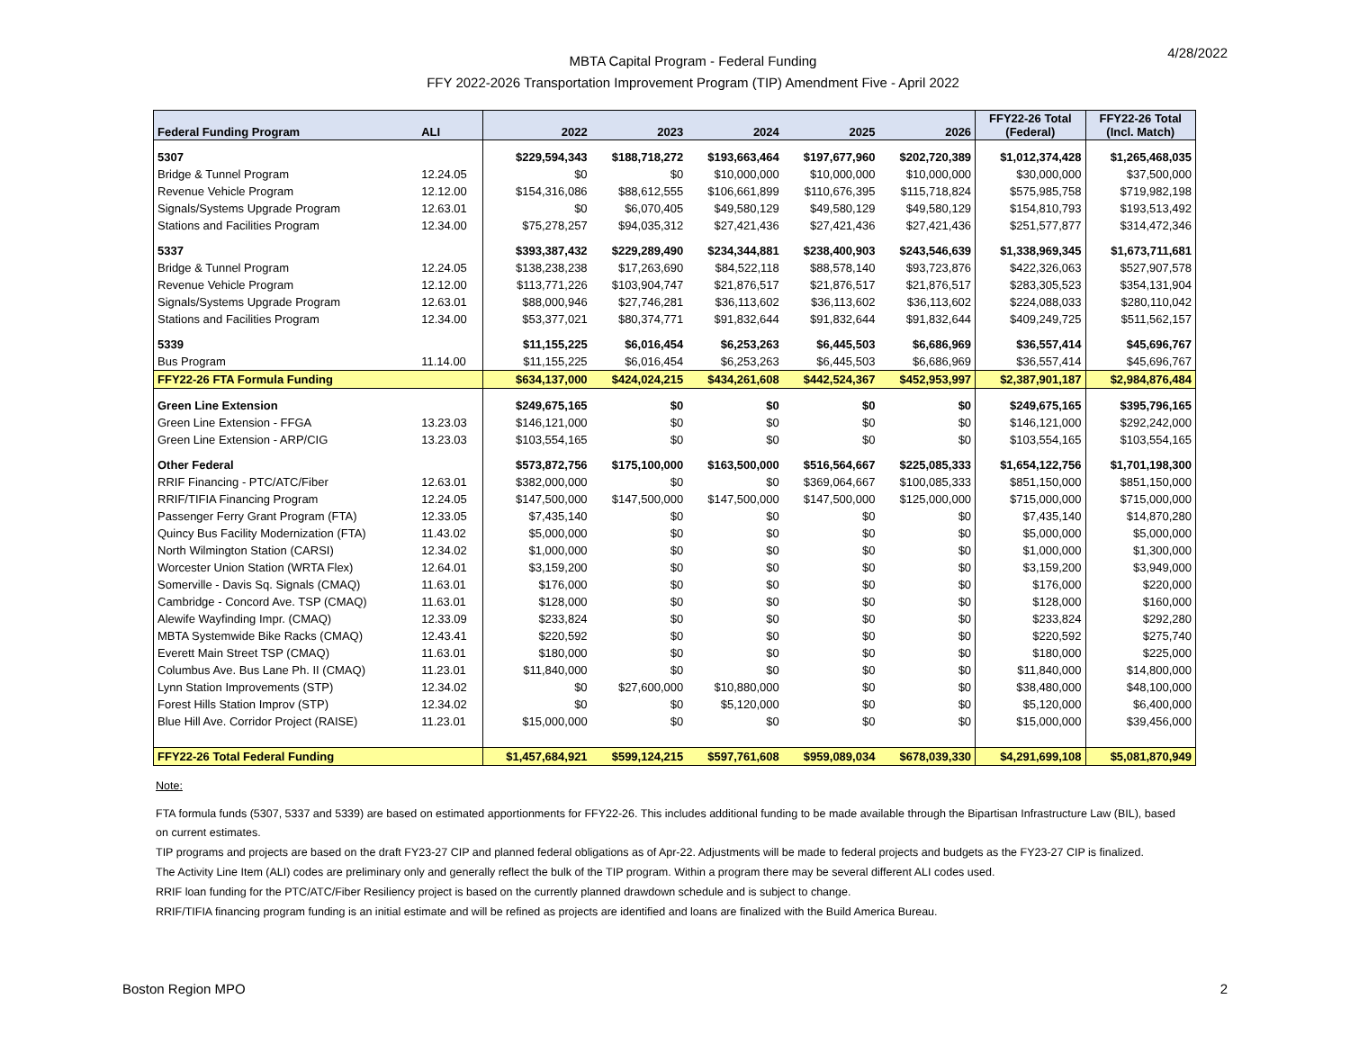4/28/2022
MBTA Capital Program - Federal Funding
FFY 2022-2026 Transportation Improvement Program (TIP) Amendment Five - April 2022
| Federal Funding Program | ALI | 2022 | 2023 | 2024 | 2025 | 2026 | FFY22-26 Total (Federal) | FFY22-26 Total (Incl. Match) |
| --- | --- | --- | --- | --- | --- | --- | --- | --- |
| 5307 | | $229,594,343 | $188,718,272 | $193,663,464 | $197,677,960 | $202,720,389 | $1,012,374,428 | $1,265,468,035 |
| Bridge & Tunnel Program | 12.24.05 | $0 | $0 | $10,000,000 | $10,000,000 | $10,000,000 | $30,000,000 | $37,500,000 |
| Revenue Vehicle Program | 12.12.00 | $154,316,086 | $88,612,555 | $106,661,899 | $110,676,395 | $115,718,824 | $575,985,758 | $719,982,198 |
| Signals/Systems Upgrade Program | 12.63.01 | $0 | $6,070,405 | $49,580,129 | $49,580,129 | $49,580,129 | $154,810,793 | $193,513,492 |
| Stations and Facilities Program | 12.34.00 | $75,278,257 | $94,035,312 | $27,421,436 | $27,421,436 | $27,421,436 | $251,577,877 | $314,472,346 |
| 5337 | | $393,387,432 | $229,289,490 | $234,344,881 | $238,400,903 | $243,546,639 | $1,338,969,345 | $1,673,711,681 |
| Bridge & Tunnel Program | 12.24.05 | $138,238,238 | $17,263,690 | $84,522,118 | $88,578,140 | $93,723,876 | $422,326,063 | $527,907,578 |
| Revenue Vehicle Program | 12.12.00 | $113,771,226 | $103,904,747 | $21,876,517 | $21,876,517 | $21,876,517 | $283,305,523 | $354,131,904 |
| Signals/Systems Upgrade Program | 12.63.01 | $88,000,946 | $27,746,281 | $36,113,602 | $36,113,602 | $36,113,602 | $224,088,033 | $280,110,042 |
| Stations and Facilities Program | 12.34.00 | $53,377,021 | $80,374,771 | $91,832,644 | $91,832,644 | $91,832,644 | $409,249,725 | $511,562,157 |
| 5339 | | $11,155,225 | $6,016,454 | $6,253,263 | $6,445,503 | $6,686,969 | $36,557,414 | $45,696,767 |
| Bus Program | 11.14.00 | $11,155,225 | $6,016,454 | $6,253,263 | $6,445,503 | $6,686,969 | $36,557,414 | $45,696,767 |
| FFY22-26 FTA Formula Funding | | $634,137,000 | $424,024,215 | $434,261,608 | $442,524,367 | $452,953,997 | $2,387,901,187 | $2,984,876,484 |
| Green Line Extension | | $249,675,165 | $0 | $0 | $0 | $0 | $249,675,165 | $395,796,165 |
| Green Line Extension - FFGA | 13.23.03 | $146,121,000 | $0 | $0 | $0 | $0 | $146,121,000 | $292,242,000 |
| Green Line Extension - ARP/CIG | 13.23.03 | $103,554,165 | $0 | $0 | $0 | $0 | $103,554,165 | $103,554,165 |
| Other Federal | | $573,872,756 | $175,100,000 | $163,500,000 | $516,564,667 | $225,085,333 | $1,654,122,756 | $1,701,198,300 |
| RRIF Financing - PTC/ATC/Fiber | 12.63.01 | $382,000,000 | $0 | $0 | $369,064,667 | $100,085,333 | $851,150,000 | $851,150,000 |
| RRIF/TIFIA Financing Program | 12.24.05 | $147,500,000 | $147,500,000 | $147,500,000 | $147,500,000 | $125,000,000 | $715,000,000 | $715,000,000 |
| Passenger Ferry Grant Program (FTA) | 12.33.05 | $7,435,140 | $0 | $0 | $0 | $0 | $7,435,140 | $14,870,280 |
| Quincy Bus Facility Modernization (FTA) | 11.43.02 | $5,000,000 | $0 | $0 | $0 | $0 | $5,000,000 | $5,000,000 |
| North Wilmington Station (CARSI) | 12.34.02 | $1,000,000 | $0 | $0 | $0 | $0 | $1,000,000 | $1,300,000 |
| Worcester Union Station (WRTA Flex) | 12.64.01 | $3,159,200 | $0 | $0 | $0 | $0 | $3,159,200 | $3,949,000 |
| Somerville - Davis Sq. Signals (CMAQ) | 11.63.01 | $176,000 | $0 | $0 | $0 | $0 | $176,000 | $220,000 |
| Cambridge - Concord Ave. TSP (CMAQ) | 11.63.01 | $128,000 | $0 | $0 | $0 | $0 | $128,000 | $160,000 |
| Alewife Wayfinding Impr. (CMAQ) | 12.33.09 | $233,824 | $0 | $0 | $0 | $0 | $233,824 | $292,280 |
| MBTA Systemwide Bike Racks (CMAQ) | 12.43.41 | $220,592 | $0 | $0 | $0 | $0 | $220,592 | $275,740 |
| Everett Main Street TSP (CMAQ) | 11.63.01 | $180,000 | $0 | $0 | $0 | $0 | $180,000 | $225,000 |
| Columbus Ave. Bus Lane Ph. II (CMAQ) | 11.23.01 | $11,840,000 | $0 | $0 | $0 | $0 | $11,840,000 | $14,800,000 |
| Lynn Station Improvements (STP) | 12.34.02 | $0 | $27,600,000 | $10,880,000 | $0 | $0 | $38,480,000 | $48,100,000 |
| Forest Hills Station Improv (STP) | 12.34.02 | $0 | $0 | $5,120,000 | $0 | $0 | $5,120,000 | $6,400,000 |
| Blue Hill Ave. Corridor Project (RAISE) | 11.23.01 | $15,000,000 | $0 | $0 | $0 | $0 | $15,000,000 | $39,456,000 |
| FFY22-26 Total Federal Funding | | $1,457,684,921 | $599,124,215 | $597,761,608 | $959,089,034 | $678,039,330 | $4,291,699,108 | $5,081,870,949 |
Note:
FTA formula funds (5307, 5337 and 5339) are based on estimated apportionments for FFY22-26. This includes additional funding to be made available through the Bipartisan Infrastructure Law (BIL), based on current estimates.
TIP programs and projects are based on the draft FY23-27 CIP and planned federal obligations as of Apr-22. Adjustments will be made to federal projects and budgets as the FY23-27 CIP is finalized.
The Activity Line Item (ALI) codes are preliminary only and generally reflect the bulk of the TIP program. Within a program there may be several different ALI codes used.
RRIF loan funding for the PTC/ATC/Fiber Resiliency project is based on the currently planned drawdown schedule and is subject to change.
RRIF/TIFIA financing program funding is an initial estimate and will be refined as projects are identified and loans are finalized with the Build America Bureau.
Boston Region MPO 2